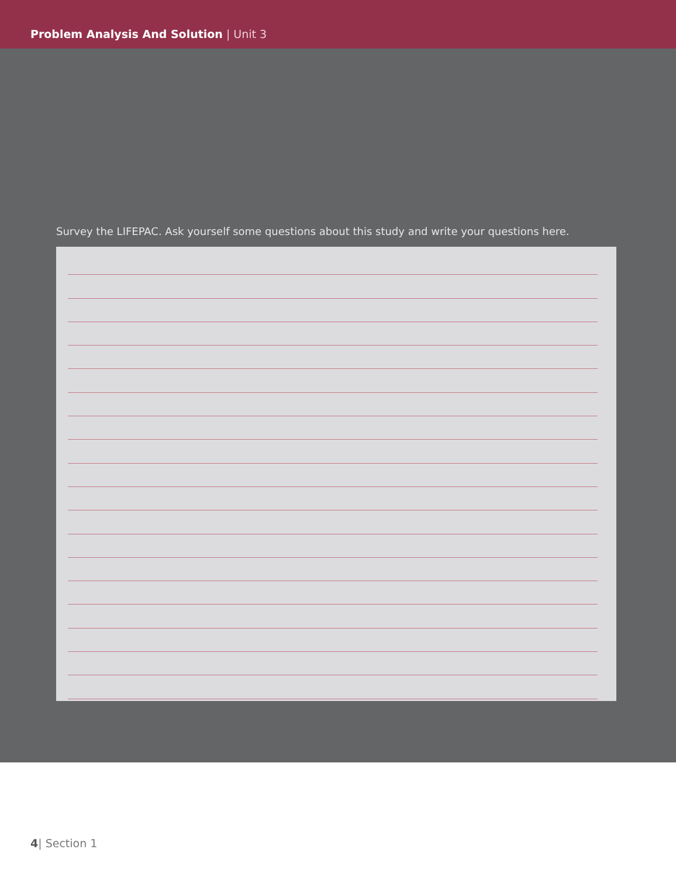Problem Analysis And Solution | Unit 3
Survey the LIFEPAC. Ask yourself some questions about this study and write your questions here.
4| Section 1